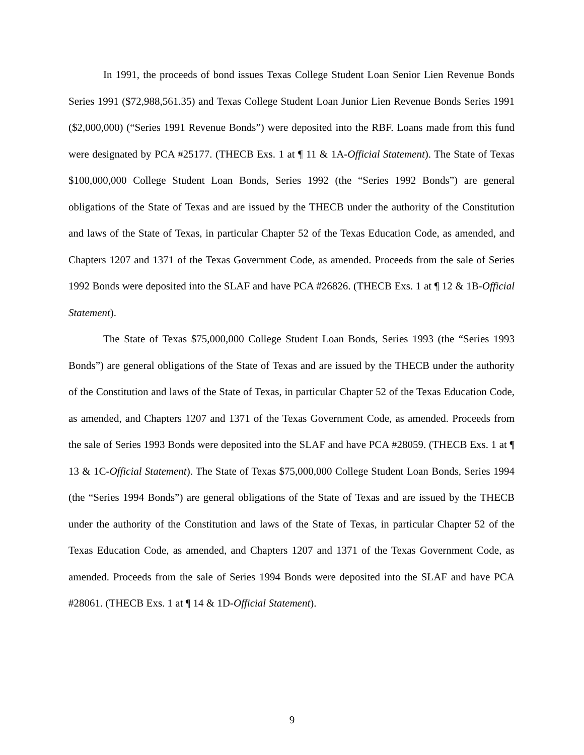In 1991, the proceeds of bond issues Texas College Student Loan Senior Lien Revenue Bonds Series 1991 ($72,988,561.35) and Texas College Student Loan Junior Lien Revenue Bonds Series 1991 ($2,000,000) (“Series 1991 Revenue Bonds”) were deposited into the RBF. Loans made from this fund were designated by PCA #25177. (THECB Exs. 1 at ¶ 11 & 1A-Official Statement). The State of Texas $100,000,000 College Student Loan Bonds, Series 1992 (the “Series 1992 Bonds”) are general obligations of the State of Texas and are issued by the THECB under the authority of the Constitution and laws of the State of Texas, in particular Chapter 52 of the Texas Education Code, as amended, and Chapters 1207 and 1371 of the Texas Government Code, as amended. Proceeds from the sale of Series 1992 Bonds were deposited into the SLAF and have PCA #26826. (THECB Exs. 1 at ¶ 12 & 1B-Official Statement).
The State of Texas $75,000,000 College Student Loan Bonds, Series 1993 (the “Series 1993 Bonds”) are general obligations of the State of Texas and are issued by the THECB under the authority of the Constitution and laws of the State of Texas, in particular Chapter 52 of the Texas Education Code, as amended, and Chapters 1207 and 1371 of the Texas Government Code, as amended. Proceeds from the sale of Series 1993 Bonds were deposited into the SLAF and have PCA #28059. (THECB Exs. 1 at ¶ 13 & 1C-Official Statement). The State of Texas $75,000,000 College Student Loan Bonds, Series 1994 (the “Series 1994 Bonds”) are general obligations of the State of Texas and are issued by the THECB under the authority of the Constitution and laws of the State of Texas, in particular Chapter 52 of the Texas Education Code, as amended, and Chapters 1207 and 1371 of the Texas Government Code, as amended. Proceeds from the sale of Series 1994 Bonds were deposited into the SLAF and have PCA #28061. (THECB Exs. 1 at ¶ 14 & 1D-Official Statement).
9